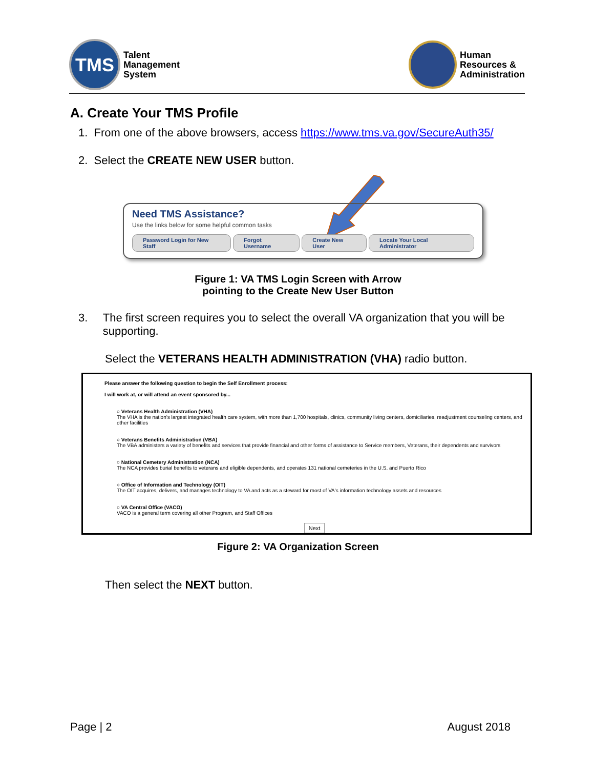TMS
Talent
Management
System
Human
Resources &
Administration
A. Create Your TMS Profile
1. From one of the above browsers, access https://www.tms.va.gov/SecureAuth35/
2. Select the CREATE NEW USER button.
Need TMS Assistance?
Use the links below for some helpful common tasks
Password Login for New Staff Forgot Username Create New User Locate Your Local Administrator
Figure 1: VA TMS Login Screen with Arrow
pointing to the Create New User Button
3. The first screen requires you to select the overall VA organization that you will be supporting.
Select the VETERANS HEALTH ADMINISTRATION (VHA) radio button.
Please answer the following question to begin the Self Enrollment process:
I will work at, or will attend an event sponsored by...
○ Veterans Health Administration (VHA)
The VHA is the nation's largest integrated health care system, with more than 1,700 hospitals, clinics, community living centers, domiciliaries, readjustment counseling centers, and other facilities
○ Veterans Benefits Administration (VBA)
The VBA administers a variety of benefits and services that provide financial and other forms of assistance to Service members, Veterans, their dependents and survivors
○ National Cemetery Administration (NCA)
The NCA provides burial benefits to veterans and eligible dependents, and operates 131 national cemeteries in the U.S. and Puerto Rico
○ Office of Information and Technology (OIT)
The OIT acquires, delivers, and manages technology to VA and acts as a steward for most of VA's information technology assets and resources
○ VA Central Office (VACO)
VACO is a general term covering all other Program, and Staff Offices
Next
Figure 2: VA Organization Screen
Then select the NEXT button.
Page | 2 August 2018